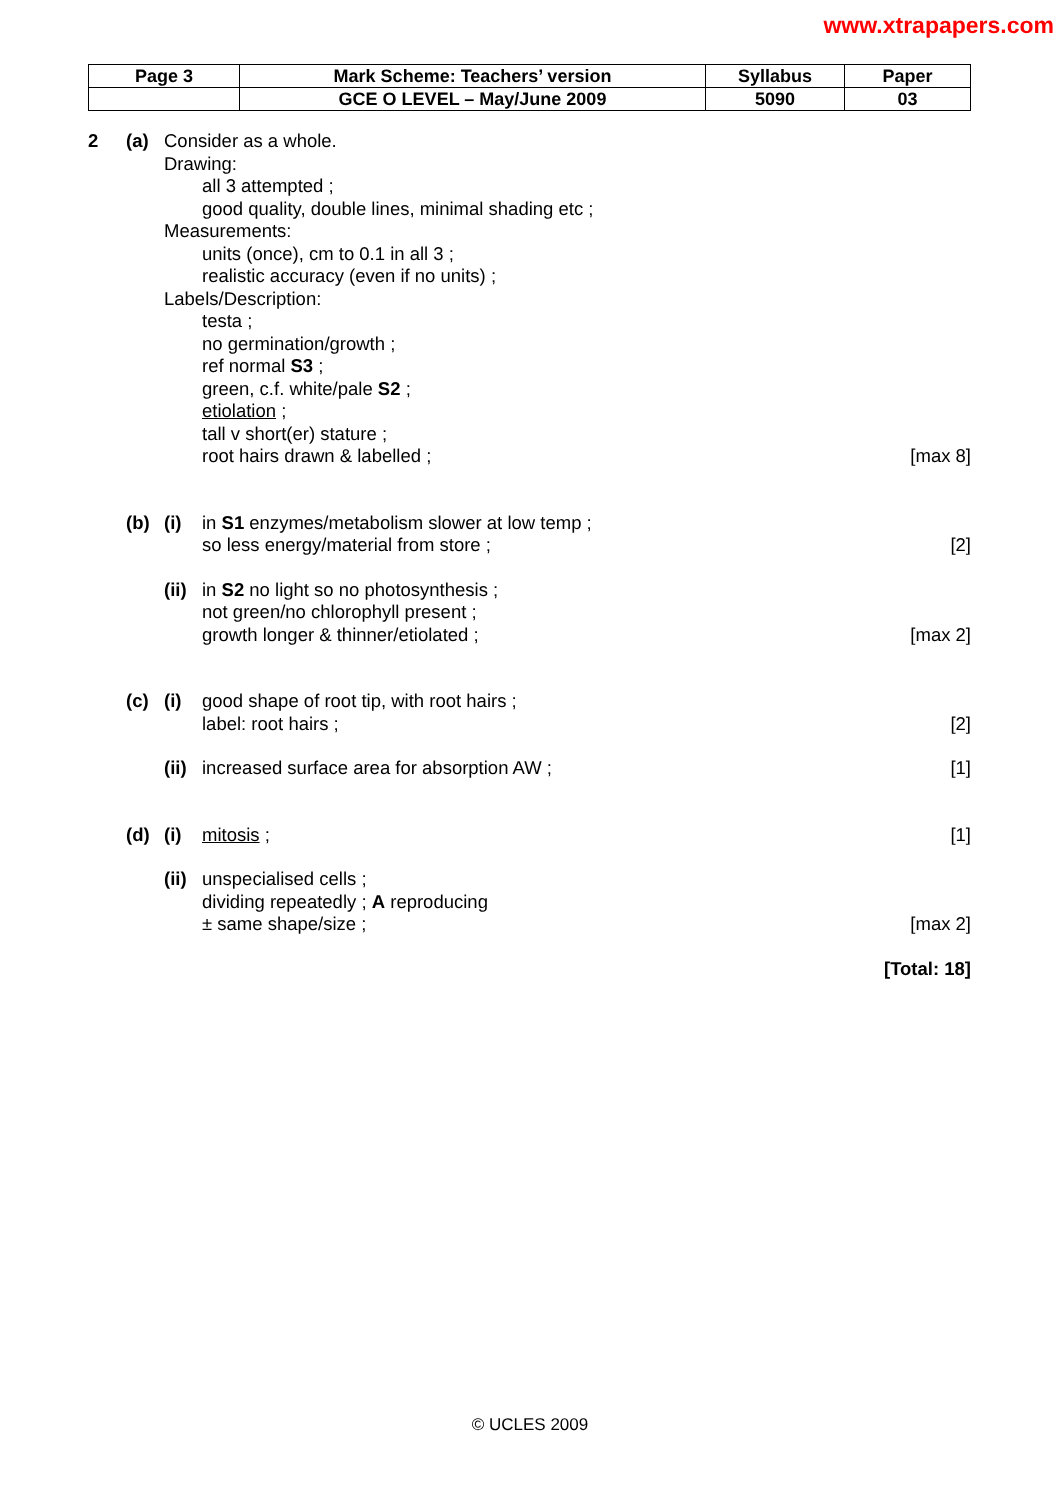www.xtrapapers.com
| Page 3 | Mark Scheme: Teachers’ version | Syllabus | Paper |
| | GCE O LEVEL – May/June 2009 | 5090 | 03 |
2 (a) Consider as a whole.
Drawing:
all 3 attempted ;
good quality, double lines, minimal shading etc ;
Measurements:
units (once), cm to 0.1 in all 3 ;
realistic accuracy (even if no units) ;
Labels/Description:
testa ;
no germination/growth ;
ref normal S3 ;
green, c.f. white/pale S2 ;
etiolation ;
tall v short(er) stature ;
root hairs drawn & labelled ; [max 8]
(b) (i) in S1 enzymes/metabolism slower at low temp ;
so less energy/material from store ; [2]
(ii) in S2 no light so no photosynthesis ;
not green/no chlorophyll present ;
growth longer & thinner/etiolated ; [max 2]
(c) (i) good shape of root tip, with root hairs ;
label: root hairs ; [2]
(ii) increased surface area for absorption AW ; [1]
(d) (i) mitosis ; [1]
(ii) unspecialised cells ;
dividing repeatedly ; A reproducing
± same shape/size ; [max 2]
[Total: 18]
© UCLES 2009